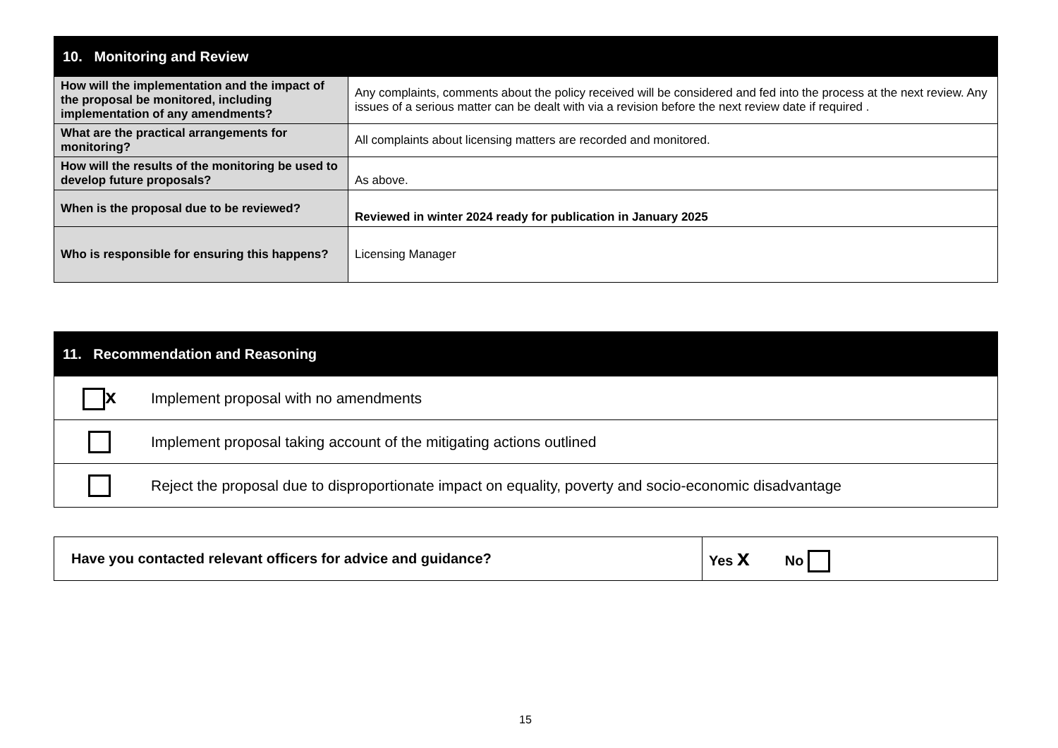| 10. Monitoring and Review | |
| --- | --- |
| How will the implementation and the impact of the proposal be monitored, including implementation of any amendments? | Any complaints, comments about the policy received will be considered and fed into the process at the next review. Any issues of a serious matter can be dealt with via a revision before the next review date if required . |
| What are the practical arrangements for monitoring? | All complaints about licensing matters are recorded and monitored. |
| How will the results of the monitoring be used to develop future proposals? | As above. |
| When is the proposal due to be reviewed? | Reviewed in winter 2024 ready for publication in January 2025 |
| Who is responsible for ensuring this happens? | Licensing Manager |
| 11. Recommendation and Reasoning | |
| --- | --- |
| x | Implement proposal with no amendments |
| | Implement proposal taking account of the mitigating actions outlined |
| | Reject the proposal due to disproportionate impact on equality, poverty and socio-economic disadvantage |
| Have you contacted relevant officers for advice and guidance? | Yes x No |
15